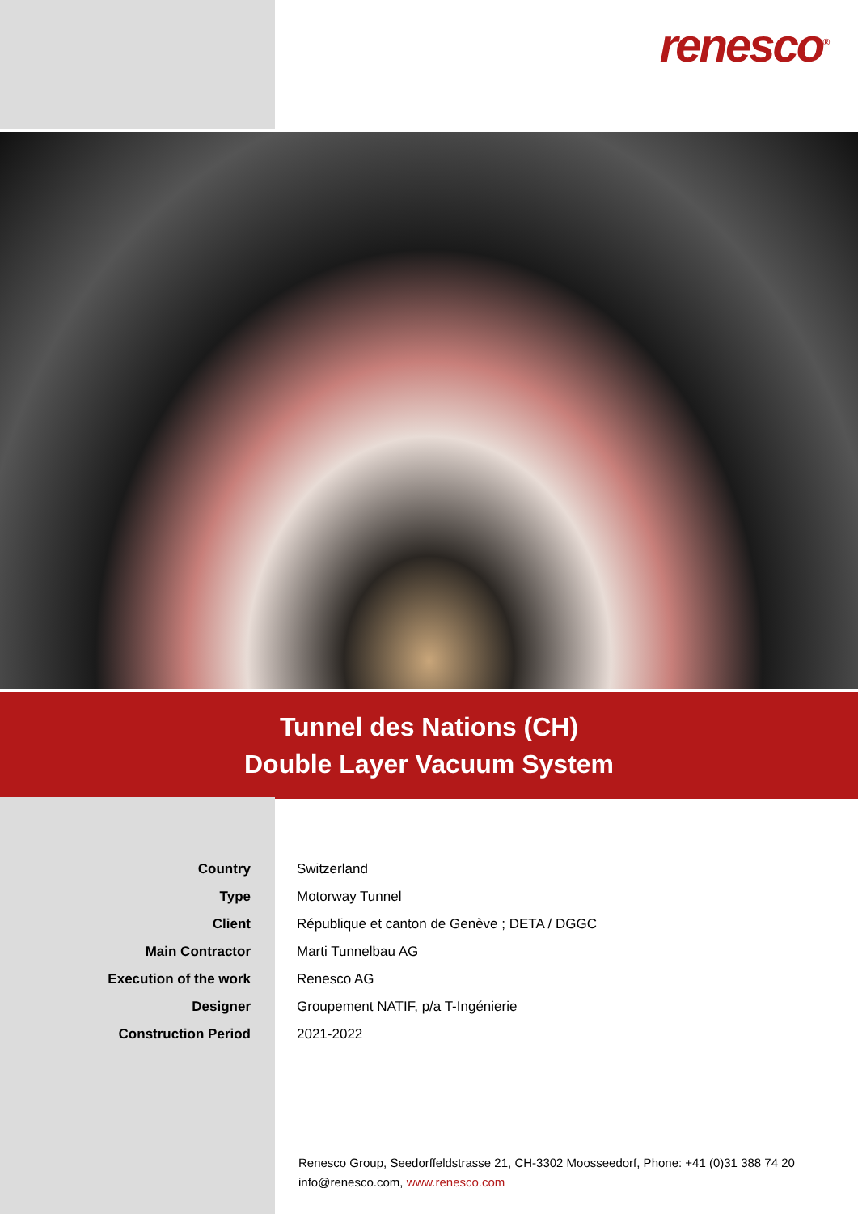renesco<sup>®</sup>
Tunnel des Nations (CH)
Double Layer Vacuum System
| Country | Switzerland |
| Type | Motorway Tunnel |
| Client | République et canton de Genève ; DETA / DGGC |
| Main Contractor | Marti Tunnelbau AG |
| Execution of the work | Renesco AG |
| Designer | Groupement NATIF, p/a T-Ingénierie |
| Construction Period | 2021-2022 |
Renesco Group, Seedorffeldstrasse 21, CH-3302 Moosseedorf, Phone: +41 (0)31 388 74 20
info@renesco.com, www.renesco.com